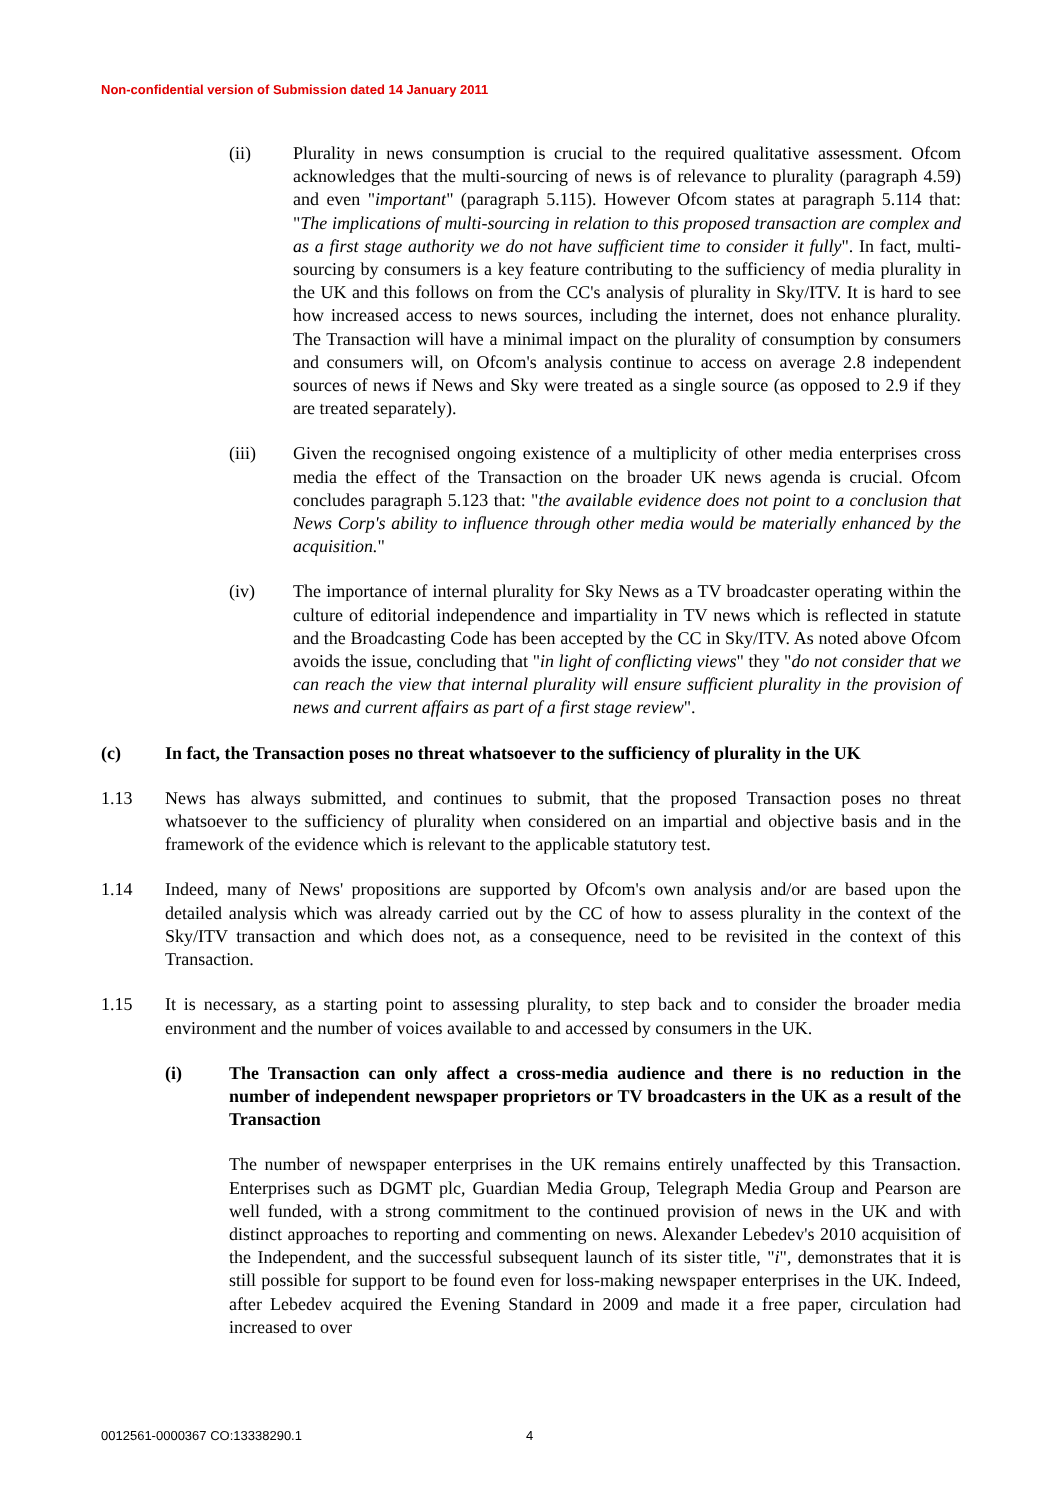Non-confidential version of Submission dated 14 January 2011
(ii) Plurality in news consumption is crucial to the required qualitative assessment. Ofcom acknowledges that the multi-sourcing of news is of relevance to plurality (paragraph 4.59) and even "important" (paragraph 5.115). However Ofcom states at paragraph 5.114 that: "The implications of multi-sourcing in relation to this proposed transaction are complex and as a first stage authority we do not have sufficient time to consider it fully". In fact, multi-sourcing by consumers is a key feature contributing to the sufficiency of media plurality in the UK and this follows on from the CC's analysis of plurality in Sky/ITV. It is hard to see how increased access to news sources, including the internet, does not enhance plurality. The Transaction will have a minimal impact on the plurality of consumption by consumers and consumers will, on Ofcom's analysis continue to access on average 2.8 independent sources of news if News and Sky were treated as a single source (as opposed to 2.9 if they are treated separately).
(iii) Given the recognised ongoing existence of a multiplicity of other media enterprises cross media the effect of the Transaction on the broader UK news agenda is crucial. Ofcom concludes paragraph 5.123 that: "the available evidence does not point to a conclusion that News Corp's ability to influence through other media would be materially enhanced by the acquisition."
(iv) The importance of internal plurality for Sky News as a TV broadcaster operating within the culture of editorial independence and impartiality in TV news which is reflected in statute and the Broadcasting Code has been accepted by the CC in Sky/ITV. As noted above Ofcom avoids the issue, concluding that "in light of conflicting views" they "do not consider that we can reach the view that internal plurality will ensure sufficient plurality in the provision of news and current affairs as part of a first stage review".
(c) In fact, the Transaction poses no threat whatsoever to the sufficiency of plurality in the UK
1.13 News has always submitted, and continues to submit, that the proposed Transaction poses no threat whatsoever to the sufficiency of plurality when considered on an impartial and objective basis and in the framework of the evidence which is relevant to the applicable statutory test.
1.14 Indeed, many of News' propositions are supported by Ofcom's own analysis and/or are based upon the detailed analysis which was already carried out by the CC of how to assess plurality in the context of the Sky/ITV transaction and which does not, as a consequence, need to be revisited in the context of this Transaction.
1.15 It is necessary, as a starting point to assessing plurality, to step back and to consider the broader media environment and the number of voices available to and accessed by consumers in the UK.
(i) The Transaction can only affect a cross-media audience and there is no reduction in the number of independent newspaper proprietors or TV broadcasters in the UK as a result of the Transaction
The number of newspaper enterprises in the UK remains entirely unaffected by this Transaction. Enterprises such as DGMT plc, Guardian Media Group, Telegraph Media Group and Pearson are well funded, with a strong commitment to the continued provision of news in the UK and with distinct approaches to reporting and commenting on news. Alexander Lebedev's 2010 acquisition of the Independent, and the successful subsequent launch of its sister title, "i", demonstrates that it is still possible for support to be found even for loss-making newspaper enterprises in the UK. Indeed, after Lebedev acquired the Evening Standard in 2009 and made it a free paper, circulation had increased to over
0012561-0000367 CO:13338290.1 4